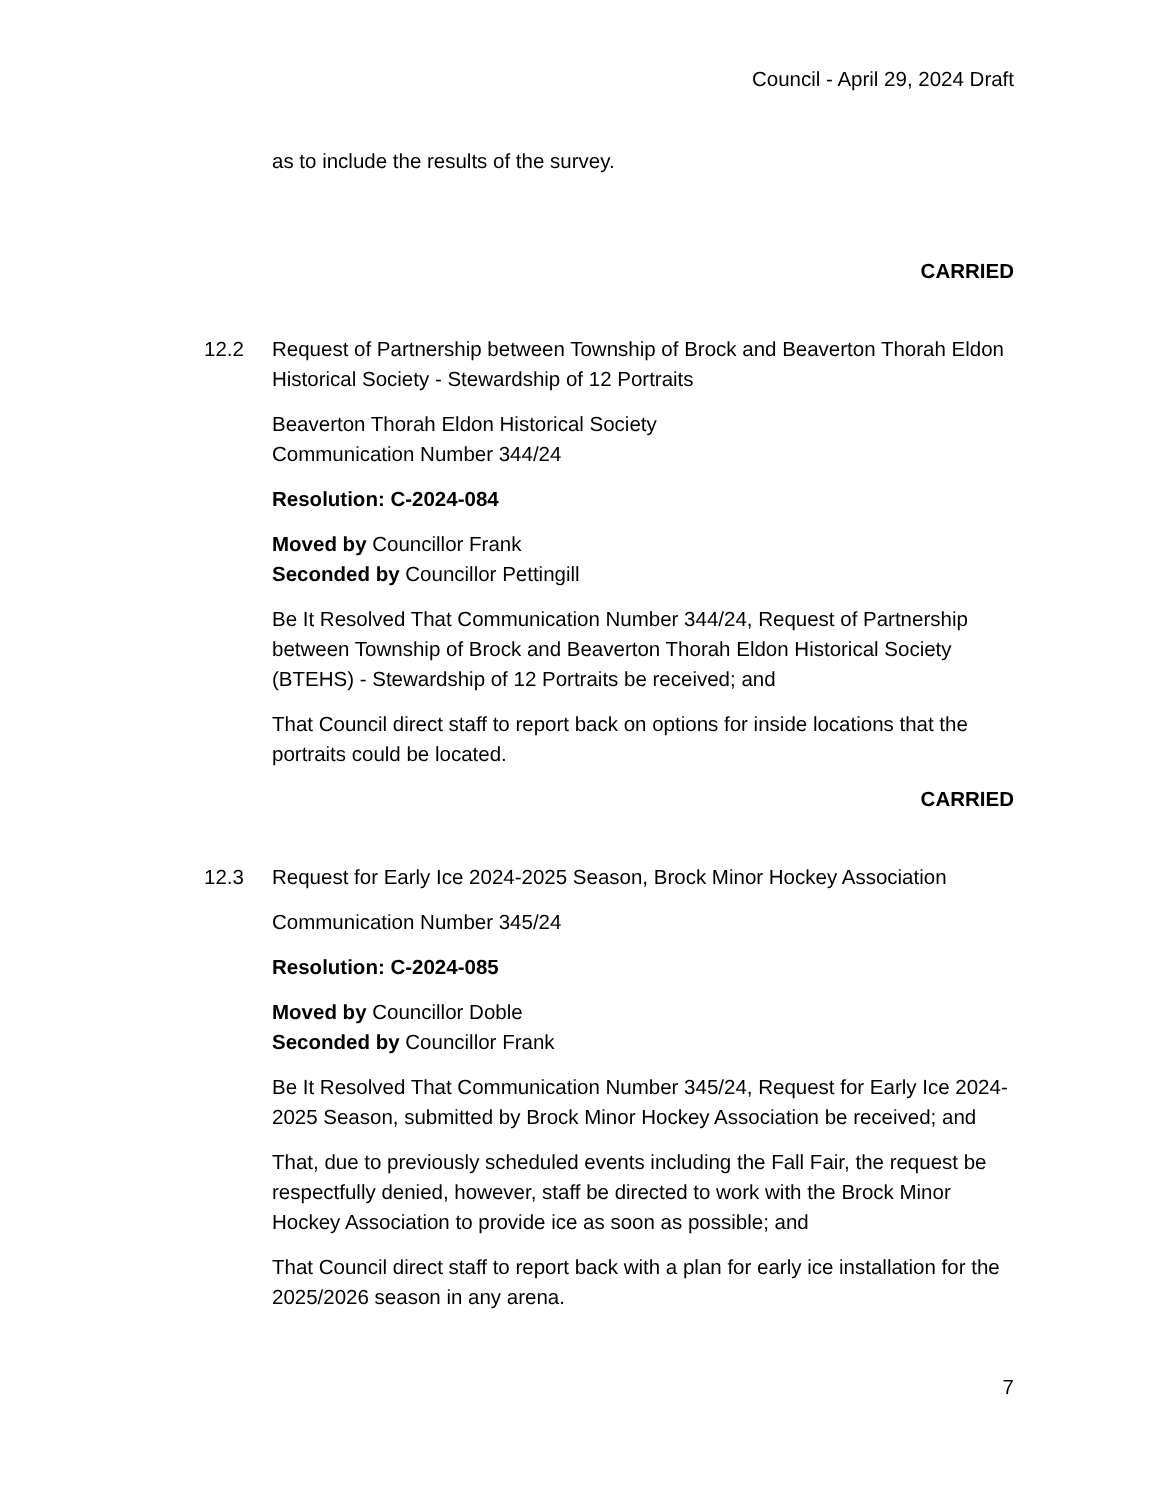Council - April 29, 2024 Draft
as to include the results of the survey.
CARRIED
12.2 Request of Partnership between Township of Brock and Beaverton Thorah Eldon Historical Society - Stewardship of 12 Portraits
Beaverton Thorah Eldon Historical Society
Communication Number 344/24
Resolution: C-2024-084
Moved by Councillor Frank
Seconded by Councillor Pettingill
Be It Resolved That Communication Number 344/24, Request of Partnership between Township of Brock and Beaverton Thorah Eldon Historical Society (BTEHS) - Stewardship of 12 Portraits be received; and
That Council direct staff to report back on options for inside locations that the portraits could be located.
CARRIED
12.3 Request for Early Ice 2024-2025 Season, Brock Minor Hockey Association
Communication Number 345/24
Resolution: C-2024-085
Moved by Councillor Doble
Seconded by Councillor Frank
Be It Resolved That Communication Number 345/24, Request for Early Ice 2024-2025 Season, submitted by Brock Minor Hockey Association be received; and
That, due to previously scheduled events including the Fall Fair, the request be respectfully denied, however, staff be directed to work with the Brock Minor Hockey Association to provide ice as soon as possible; and
That Council direct staff to report back with a plan for early ice installation for the 2025/2026 season in any arena.
7